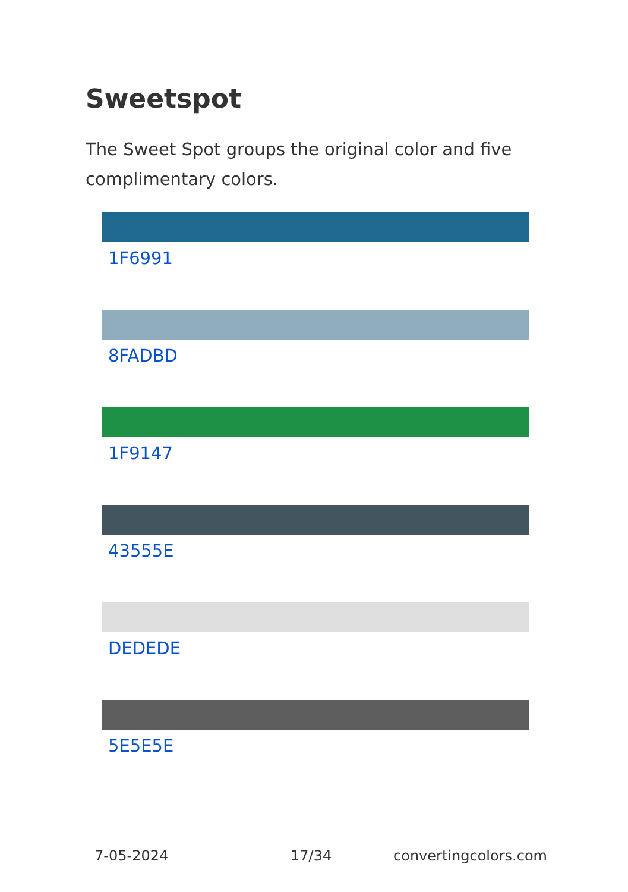Sweetspot
The Sweet Spot groups the original color and five complimentary colors.
1F6991
8FADBD
1F9147
43555E
DEDEDE
5E5E5E
7-05-2024 17/34 convertingcolors.com